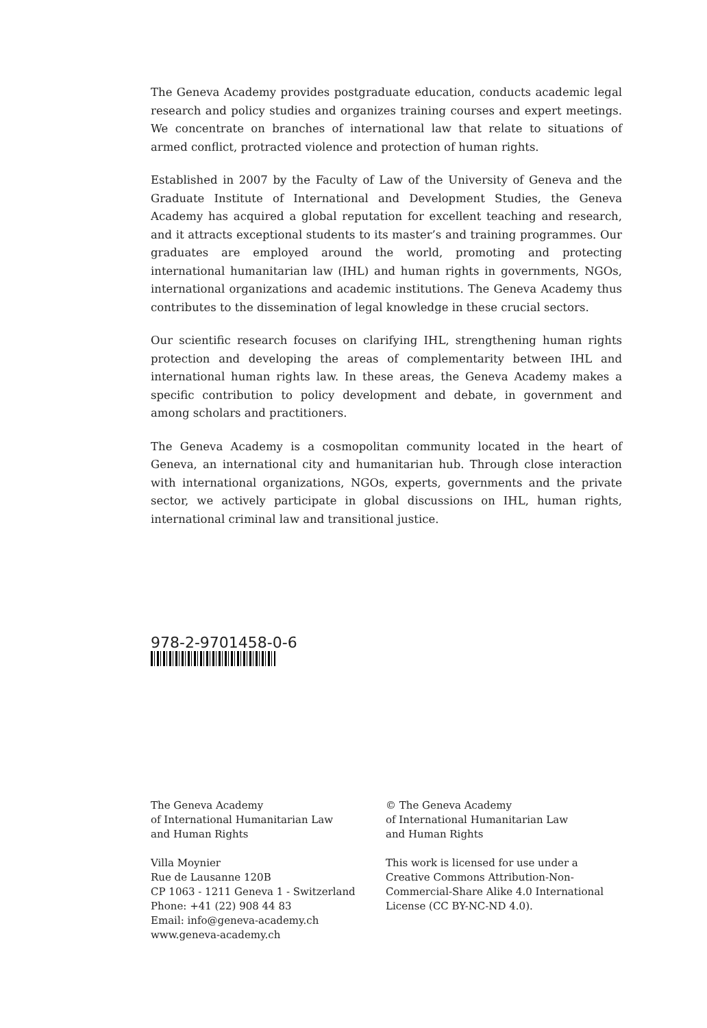The Geneva Academy provides postgraduate education, conducts academic legal research and policy studies and organizes training courses and expert meetings. We concentrate on branches of international law that relate to situations of armed conflict, protracted violence and protection of human rights.
Established in 2007 by the Faculty of Law of the University of Geneva and the Graduate Institute of International and Development Studies, the Geneva Academy has acquired a global reputation for excellent teaching and research, and it attracts exceptional students to its master’s and training programmes. Our graduates are employed around the world, promoting and protecting international humanitarian law (IHL) and human rights in governments, NGOs, international organizations and academic institutions. The Geneva Academy thus contributes to the dissemination of legal knowledge in these crucial sectors.
Our scientific research focuses on clarifying IHL, strengthening human rights protection and developing the areas of complementarity between IHL and international human rights law. In these areas, the Geneva Academy makes a specific contribution to policy development and debate, in government and among scholars and practitioners.
The Geneva Academy is a cosmopolitan community located in the heart of Geneva, an international city and humanitarian hub. Through close interaction with international organizations, NGOs, experts, governments and the private sector, we actively participate in global discussions on IHL, human rights, international criminal law and transitional justice.
978-2-9701458-0-6
The Geneva Academy
of International Humanitarian Law
and Human Rights
Villa Moynier
Rue de Lausanne 120B
CP 1063 - 1211 Geneva 1 - Switzerland
Phone: +41 (22) 908 44 83
Email: info@geneva-academy.ch
www.geneva-academy.ch
© The Geneva Academy
of International Humanitarian Law
and Human Rights
This work is licensed for use under a Creative Commons Attribution-Non-Commercial-Share Alike 4.0 International License (CC BY-NC-ND 4.0).